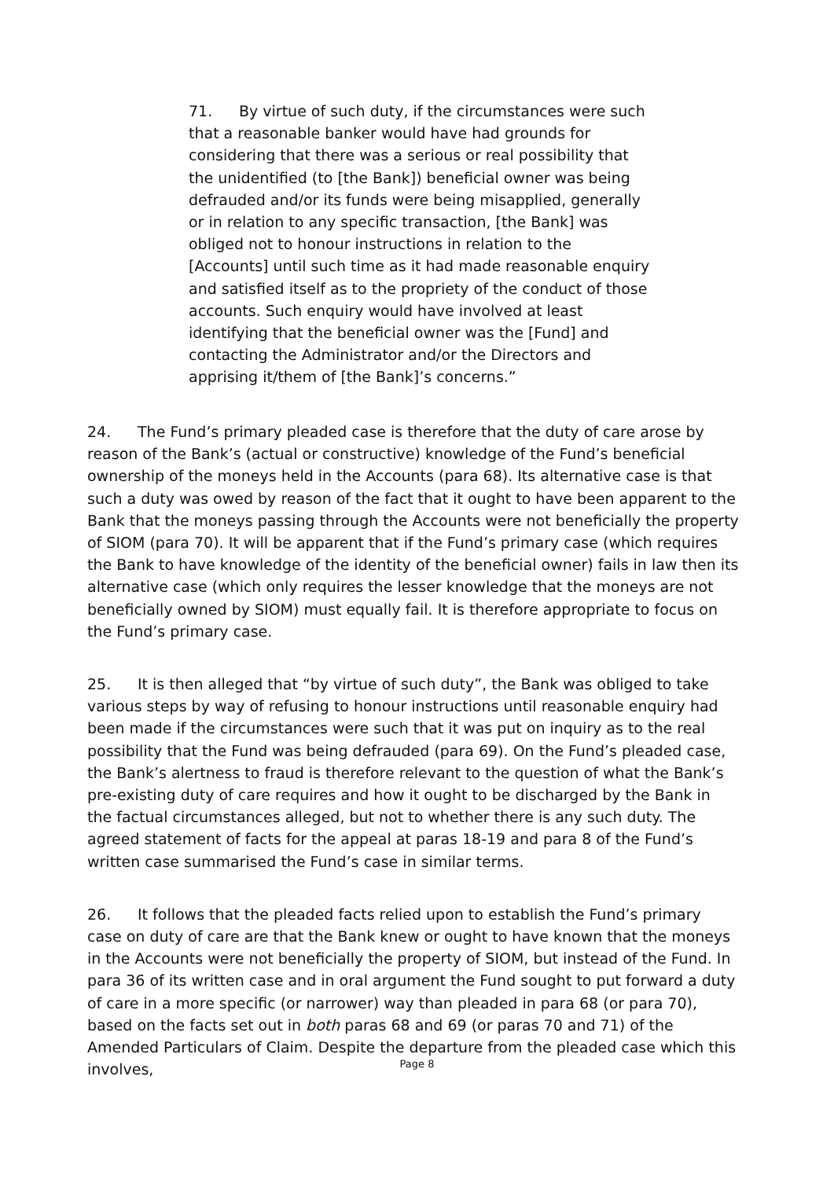71. By virtue of such duty, if the circumstances were such that a reasonable banker would have had grounds for considering that there was a serious or real possibility that the unidentified (to [the Bank]) beneficial owner was being defrauded and/or its funds were being misapplied, generally or in relation to any specific transaction, [the Bank] was obliged not to honour instructions in relation to the [Accounts] until such time as it had made reasonable enquiry and satisfied itself as to the propriety of the conduct of those accounts. Such enquiry would have involved at least identifying that the beneficial owner was the [Fund] and contacting the Administrator and/or the Directors and apprising it/them of [the Bank]’s concerns.”
24. The Fund’s primary pleaded case is therefore that the duty of care arose by reason of the Bank’s (actual or constructive) knowledge of the Fund’s beneficial ownership of the moneys held in the Accounts (para 68). Its alternative case is that such a duty was owed by reason of the fact that it ought to have been apparent to the Bank that the moneys passing through the Accounts were not beneficially the property of SIOM (para 70). It will be apparent that if the Fund’s primary case (which requires the Bank to have knowledge of the identity of the beneficial owner) fails in law then its alternative case (which only requires the lesser knowledge that the moneys are not beneficially owned by SIOM) must equally fail. It is therefore appropriate to focus on the Fund’s primary case.
25. It is then alleged that “by virtue of such duty”, the Bank was obliged to take various steps by way of refusing to honour instructions until reasonable enquiry had been made if the circumstances were such that it was put on inquiry as to the real possibility that the Fund was being defrauded (para 69). On the Fund’s pleaded case, the Bank’s alertness to fraud is therefore relevant to the question of what the Bank’s pre-existing duty of care requires and how it ought to be discharged by the Bank in the factual circumstances alleged, but not to whether there is any such duty. The agreed statement of facts for the appeal at paras 18-19 and para 8 of the Fund’s written case summarised the Fund’s case in similar terms.
26. It follows that the pleaded facts relied upon to establish the Fund’s primary case on duty of care are that the Bank knew or ought to have known that the moneys in the Accounts were not beneficially the property of SIOM, but instead of the Fund. In para 36 of its written case and in oral argument the Fund sought to put forward a duty of care in a more specific (or narrower) way than pleaded in para 68 (or para 70), based on the facts set out in both paras 68 and 69 (or paras 70 and 71) of the Amended Particulars of Claim. Despite the departure from the pleaded case which this involves,
Page 8